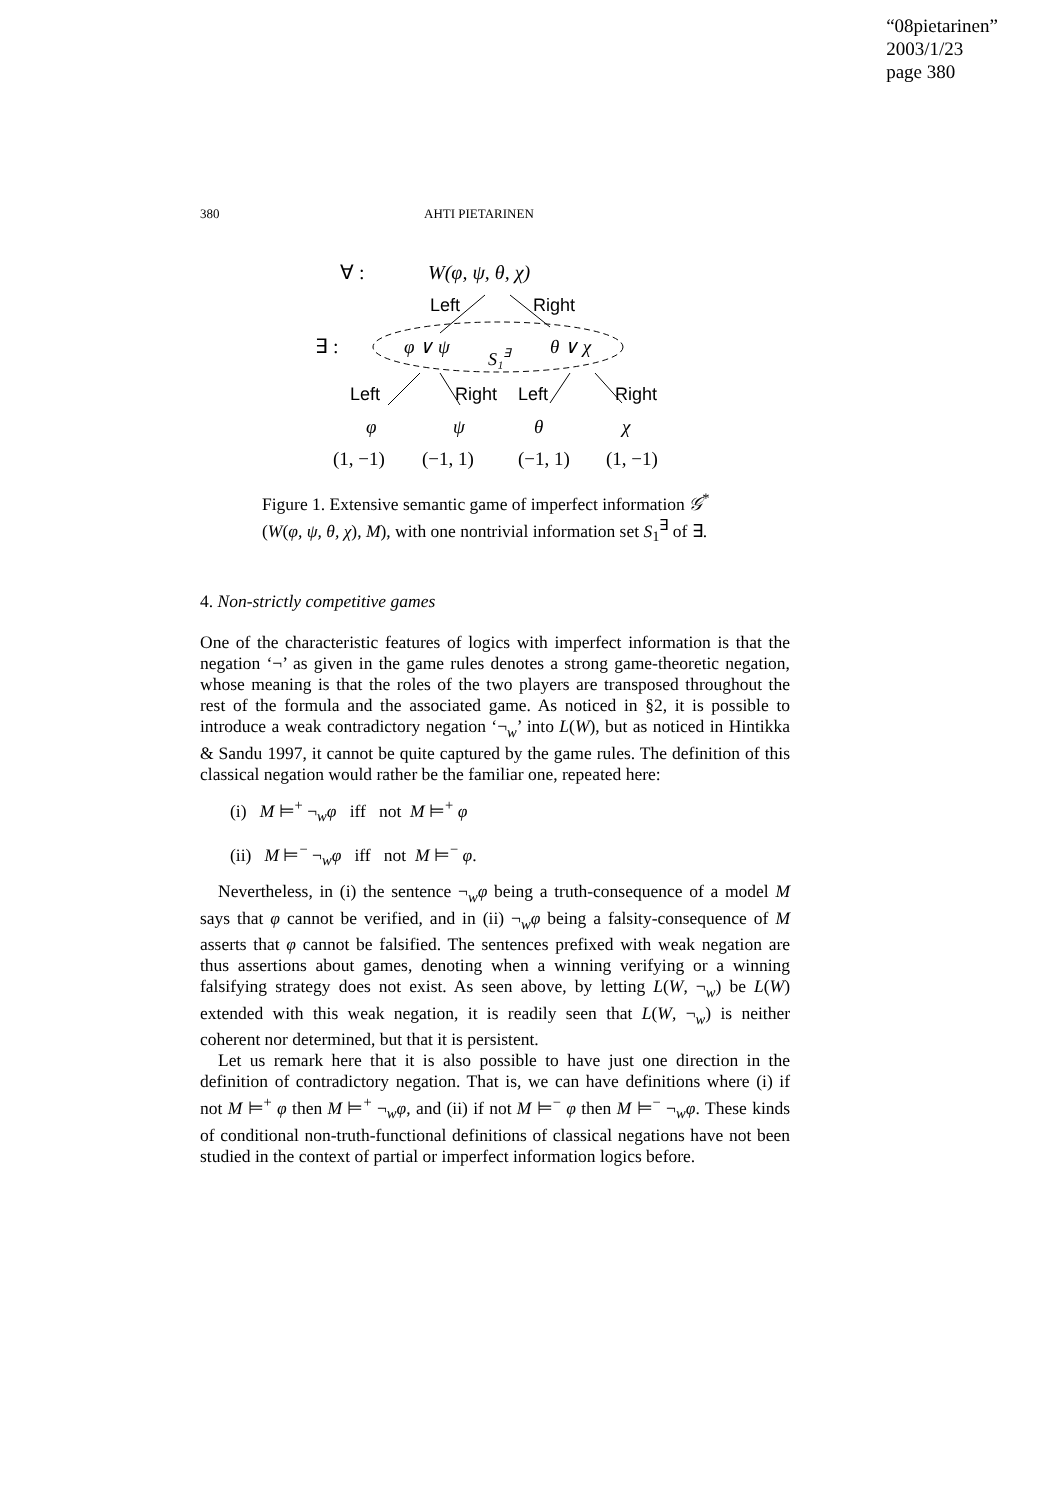“08pietarinen”
2003/1/23
page 380
380 AHTI PIETARINEN
∀ :
W(φ, ψ, θ, χ)
Left
Right
∃ :
φ ∨ ψ
S₁∃
θ ∨ χ
Left
Right
Left
Right
φ
ψ
θ
χ
(1, −1)
(−1, 1)
(−1, 1)
(1, −1)
Figure 1. Extensive semantic game of imperfect information 𝒢<sup>*</sup>(W(φ, ψ, θ, χ), M), with one nontrivial information set S<sub>1</sub><sup>∃</sup> of ∃.
4. Non-strictly competitive games
One of the characteristic features of logics with imperfect information is that the negation ‘¬’ as given in the game rules denotes a strong game-theoretic negation, whose meaning is that the roles of the two players are transposed throughout the rest of the formula and the associated game. As noticed in §2, it is possible to introduce a weak contradictory negation ‘¬<sub>w</sub>’ into L(W), but as noticed in Hintikka & Sandu 1997, it cannot be quite captured by the game rules. The definition of this classical negation would rather be the familiar one, repeated here:
(i) M ⊨<sup>+</sup> ¬<sub>w</sub>φ iff not M ⊨<sup>+</sup> φ
(ii) M ⊨<sup>−</sup> ¬<sub>w</sub>φ iff not M ⊨<sup>−</sup> φ.
Nevertheless, in (i) the sentence ¬<sub>w</sub>φ being a truth-consequence of a model M says that φ cannot be verified, and in (ii) ¬<sub>w</sub>φ being a falsity-consequence of M asserts that φ cannot be falsified. The sentences prefixed with weak negation are thus assertions about games, denoting when a winning verifying or a winning falsifying strategy does not exist. As seen above, by letting L(W, ¬<sub>w</sub>) be L(W) extended with this weak negation, it is readily seen that L(W, ¬<sub>w</sub>) is neither coherent nor determined, but that it is persistent.
Let us remark here that it is also possible to have just one direction in the definition of contradictory negation. That is, we can have definitions where (i) if not M ⊨<sup>+</sup> φ then M ⊨<sup>+</sup> ¬<sub>w</sub>φ, and (ii) if not M ⊨<sup>−</sup> φ then M ⊨<sup>−</sup> ¬<sub>w</sub>φ. These kinds of conditional non-truth-functional definitions of classical negations have not been studied in the context of partial or imperfect information logics before.